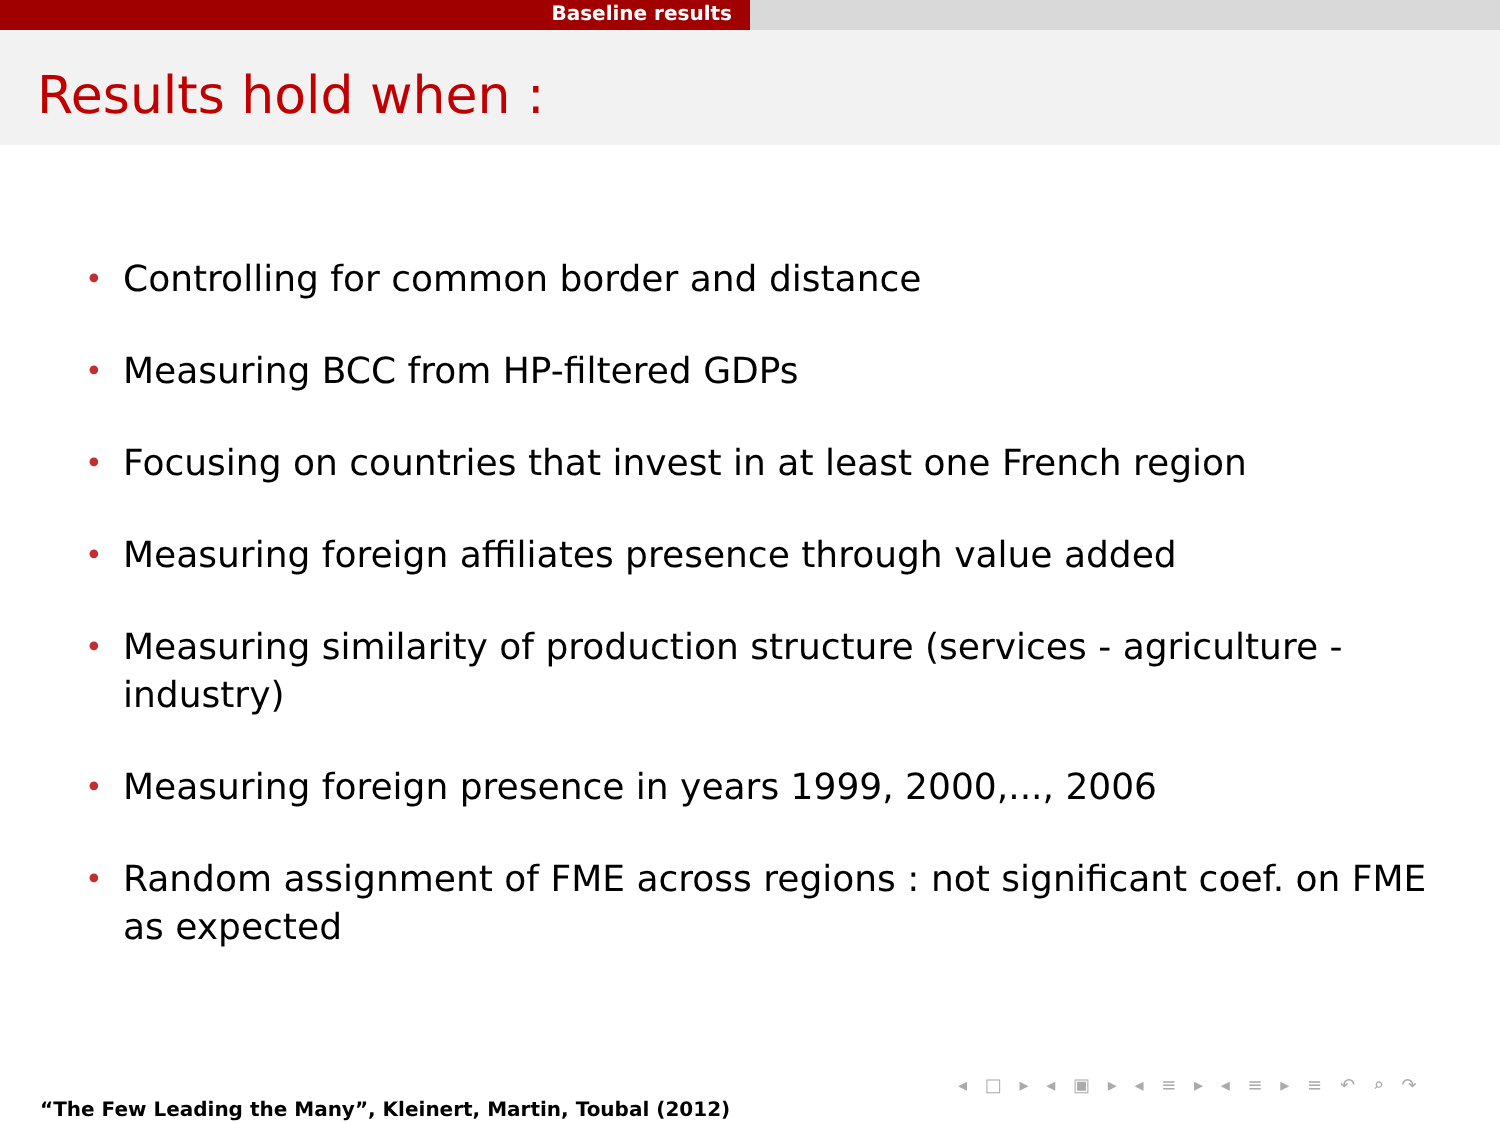Baseline results
Results hold when :
• Controlling for common border and distance
• Measuring BCC from HP-filtered GDPs
• Focusing on countries that invest in at least one French region
• Measuring foreign affiliates presence through value added
• Measuring similarity of production structure (services - agriculture - industry)
• Measuring foreign presence in years 1999, 2000,..., 2006
• Random assignment of FME across regions : not significant coef. on FME as expected
◂ □ ▸ ◂ ▣ ▸ ◂ ≡ ▸ ◂ ≡ ▸ ≡ ↶ ⌕ ↷
“The Few Leading the Many”, Kleinert, Martin, Toubal (2012)